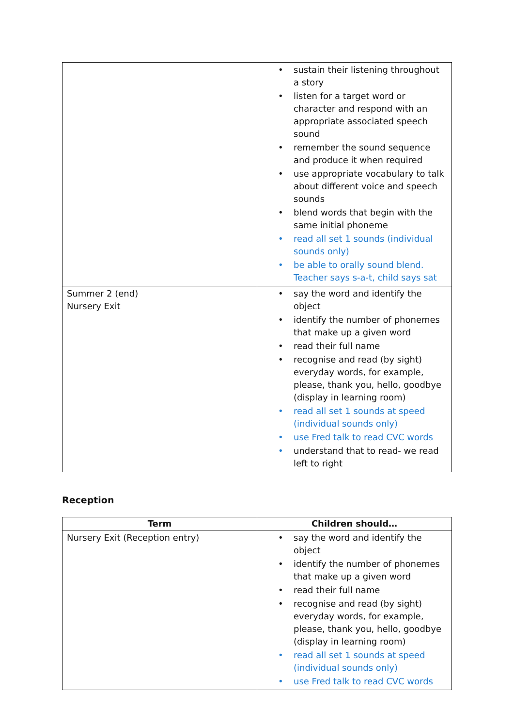| | • sustain their listening throughout a story • listen for a target word or character and respond with an appropriate associated speech sound • remember the sound sequence and produce it when required • use appropriate vocabulary to talk about different voice and speech sounds • blend words that begin with the same initial phoneme • read all set 1 sounds (individual sounds only) • be able to orally sound blend. Teacher says s-a-t, child says sat |
| Summer 2 (end) Nursery Exit | • say the word and identify the object • identify the number of phonemes that make up a given word • read their full name • recognise and read (by sight) everyday words, for example, please, thank you, hello, goodbye (display in learning room) • read all set 1 sounds at speed (individual sounds only) • use Fred talk to read CVC words • understand that to read- we read left to right |
Reception
| Term | Children should… |
| --- | --- |
| Nursery Exit (Reception entry) | • say the word and identify the object • identify the number of phonemes that make up a given word • read their full name • recognise and read (by sight) everyday words, for example, please, thank you, hello, goodbye (display in learning room) • read all set 1 sounds at speed (individual sounds only) • use Fred talk to read CVC words |